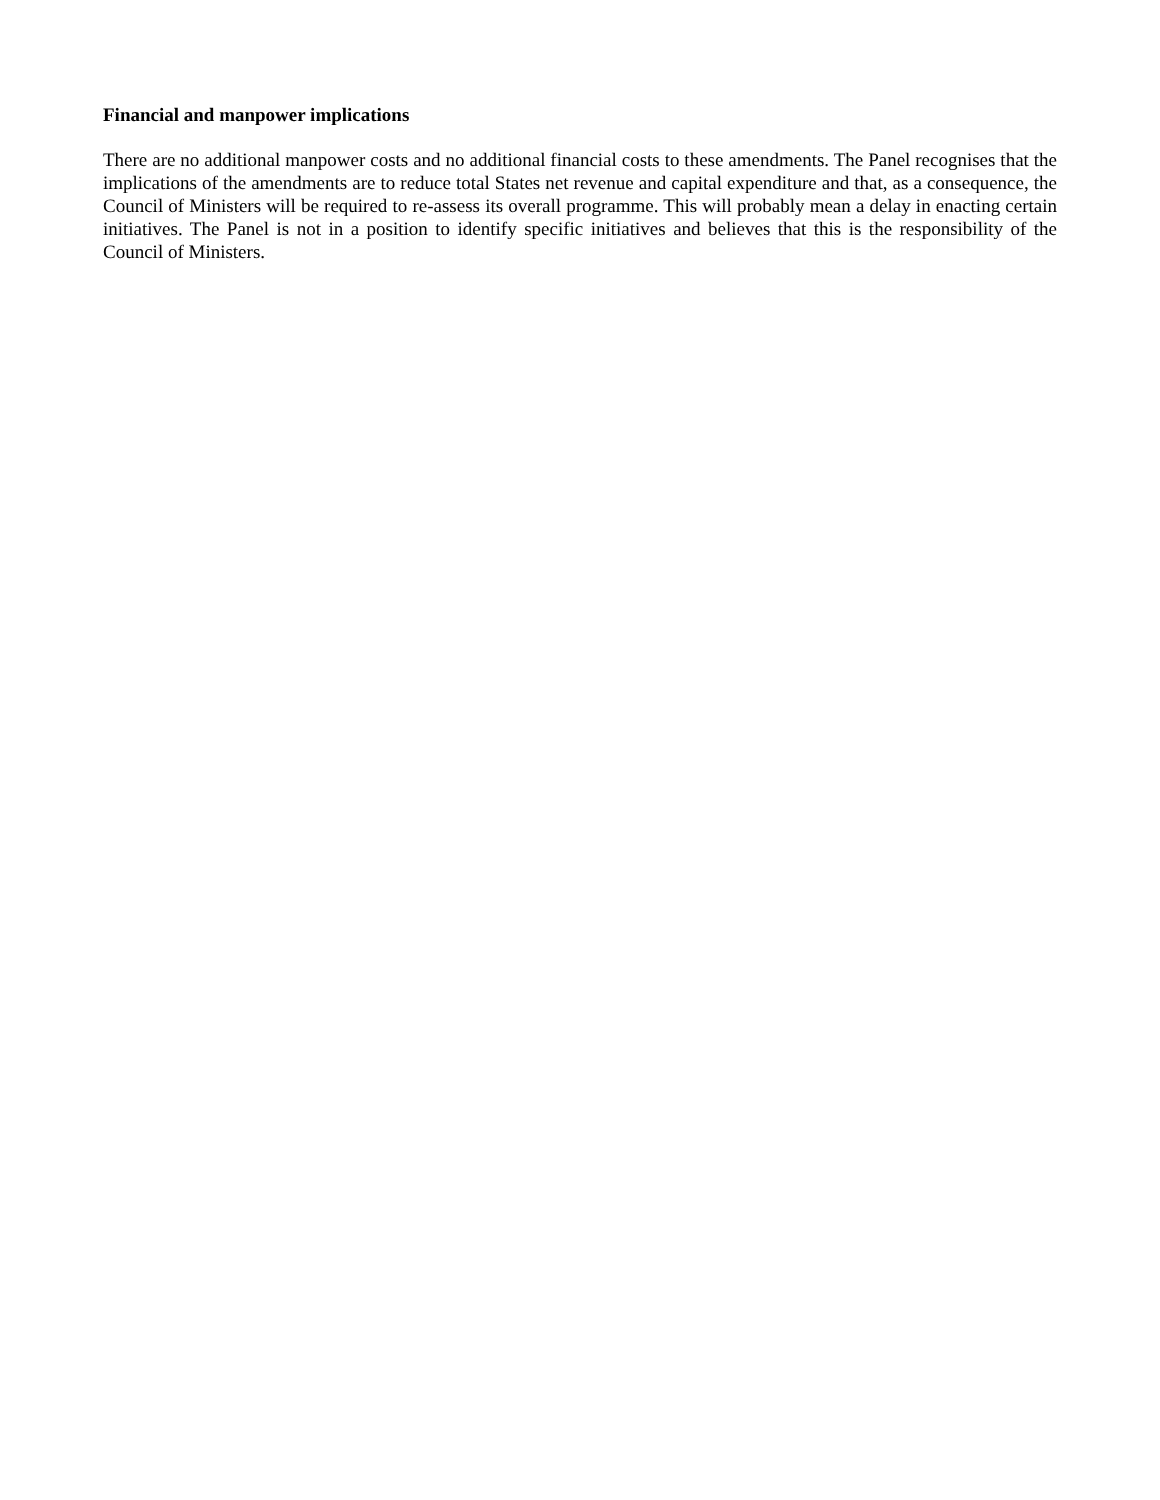Financial and manpower implications
There are no additional manpower costs and no additional financial costs to these amendments. The Panel recognises that the implications of the amendments are to reduce total States net revenue and capital expenditure and that, as a consequence, the Council of Ministers will be required to re-assess its overall programme. This will probably mean a delay in enacting certain initiatives. The Panel is not in a position to identify specific initiatives and believes that this is the responsibility of the Council of Ministers.